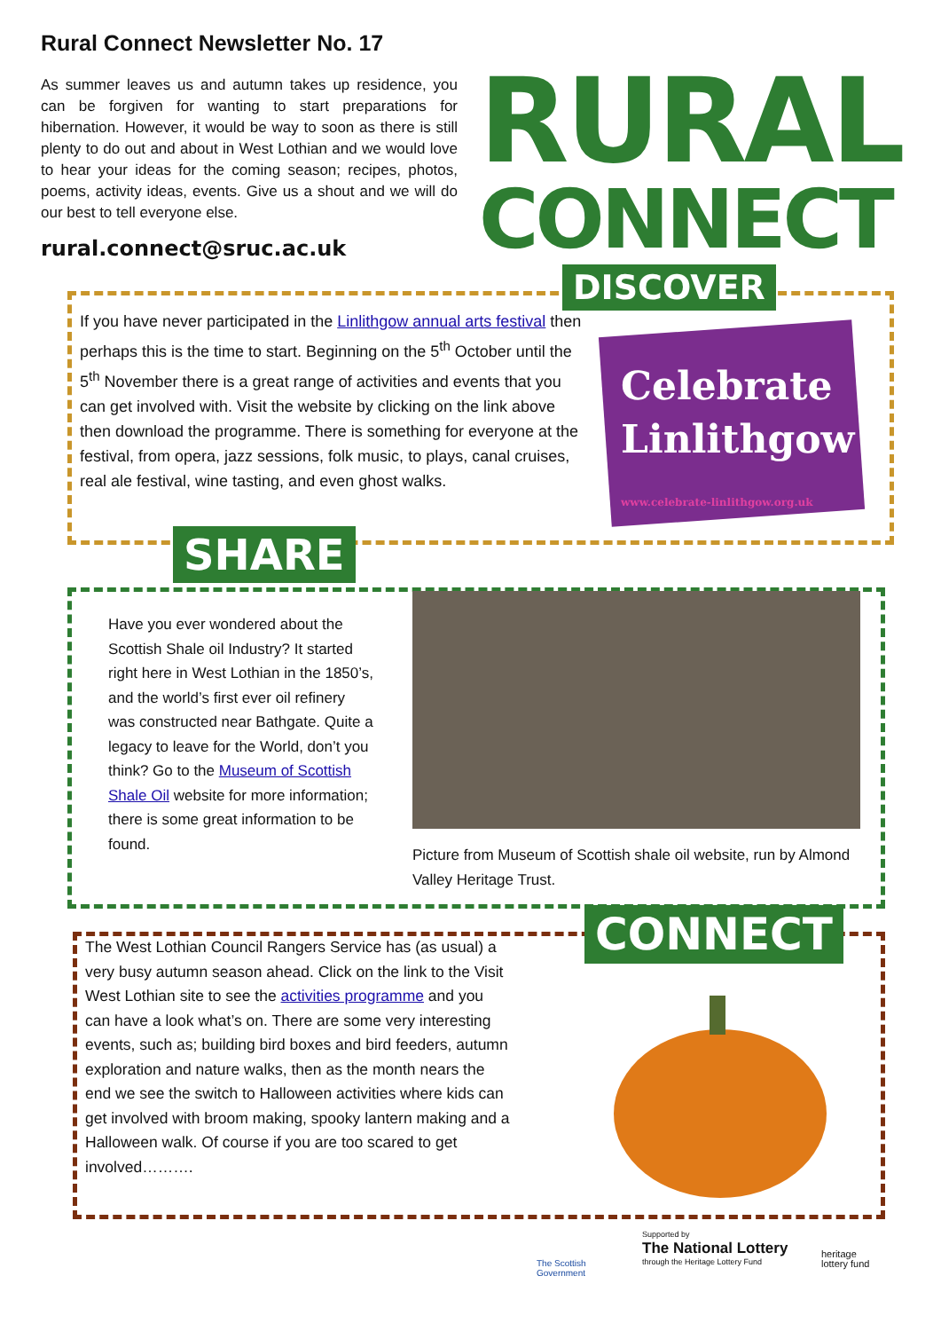Rural Connect Newsletter No. 17
As summer leaves us and autumn takes up residence, you can be forgiven for wanting to start preparations for hibernation. However, it would be way to soon as there is still plenty to do out and about in West Lothian and we would love to hear your ideas for the coming season; recipes, photos, poems, activity ideas, events. Give us a shout and we will do our best to tell everyone else.
rural.connect@sruc.ac.uk
RURAL
CONNECT
DISCOVER
If you have never participated in the Linlithgow annual arts festival then perhaps this is the time to start. Beginning on the 5<sup>th</sup> October until the 5<sup>th</sup> November there is a great range of activities and events that you can get involved with. Visit the website by clicking on the link above then download the programme. There is something for everyone at the festival, from opera, jazz sessions, folk music, to plays, canal cruises, real ale festival, wine tasting, and even ghost walks.
Celebrate
Linlithgow
www.celebrate-linlithgow.org.uk
SHARE
Have you ever wondered about the Scottish Shale oil Industry? It started right here in West Lothian in the 1850’s, and the world’s first ever oil refinery was constructed near Bathgate. Quite a legacy to leave for the World, don’t you think? Go to the Museum of Scottish Shale Oil website for more information; there is some great information to be found.
Picture from Museum of Scottish shale oil website, run by Almond Valley Heritage Trust.
CONNECT
The West Lothian Council Rangers Service has (as usual) a very busy autumn season ahead. Click on the link to the Visit West Lothian site to see the activities programme and you can have a look what’s on. There are some very interesting events, such as; building bird boxes and bird feeders, autumn exploration and nature walks, then as the month nears the end we see the switch to Halloween activities where kids can get involved with broom making, spooky lantern making and a Halloween walk. Of course if you are too scared to get involved……….
The Scottish
Government
Supported by
The National Lottery
through the Heritage Lottery Fund
heritage
lottery fund